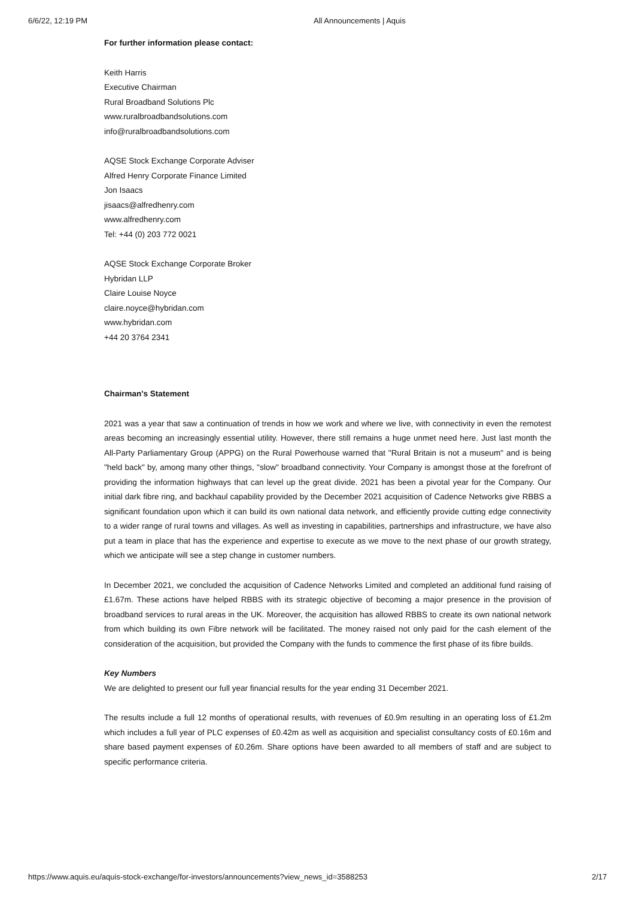6/6/22, 12:19 PM All Announcements | Aquis
For further information please contact:
Keith Harris
Executive Chairman
Rural Broadband Solutions Plc
www.ruralbroadbandsolutions.com
info@ruralbroadbandsolutions.com
AQSE Stock Exchange Corporate Adviser
Alfred Henry Corporate Finance Limited
Jon Isaacs
jisaacs@alfredhenry.com
www.alfredhenry.com
Tel: +44 (0) 203 772 0021
AQSE Stock Exchange Corporate Broker
Hybridan LLP
Claire Louise Noyce
claire.noyce@hybridan.com
www.hybridan.com
+44 20 3764 2341
Chairman's Statement
2021 was a year that saw a continuation of trends in how we work and where we live, with connectivity in even the remotest areas becoming an increasingly essential utility. However, there still remains a huge unmet need here. Just last month the All-Party Parliamentary Group (APPG) on the Rural Powerhouse warned that "Rural Britain is not a museum" and is being "held back" by, among many other things, "slow" broadband connectivity. Your Company is amongst those at the forefront of providing the information highways that can level up the great divide. 2021 has been a pivotal year for the Company. Our initial dark fibre ring, and backhaul capability provided by the December 2021 acquisition of Cadence Networks give RBBS a significant foundation upon which it can build its own national data network, and efficiently provide cutting edge connectivity to a wider range of rural towns and villages. As well as investing in capabilities, partnerships and infrastructure, we have also put a team in place that has the experience and expertise to execute as we move to the next phase of our growth strategy, which we anticipate will see a step change in customer numbers.
In December 2021, we concluded the acquisition of Cadence Networks Limited and completed an additional fund raising of £1.67m. These actions have helped RBBS with its strategic objective of becoming a major presence in the provision of broadband services to rural areas in the UK. Moreover, the acquisition has allowed RBBS to create its own national network from which building its own Fibre network will be facilitated. The money raised not only paid for the cash element of the consideration of the acquisition, but provided the Company with the funds to commence the first phase of its fibre builds.
Key Numbers
We are delighted to present our full year financial results for the year ending 31 December 2021.
The results include a full 12 months of operational results, with revenues of £0.9m resulting in an operating loss of £1.2m which includes a full year of PLC expenses of £0.42m as well as acquisition and specialist consultancy costs of £0.16m and share based payment expenses of £0.26m. Share options have been awarded to all members of staff and are subject to specific performance criteria.
https://www.aquis.eu/aquis-stock-exchange/for-investors/announcements?view_news_id=3588253 2/17